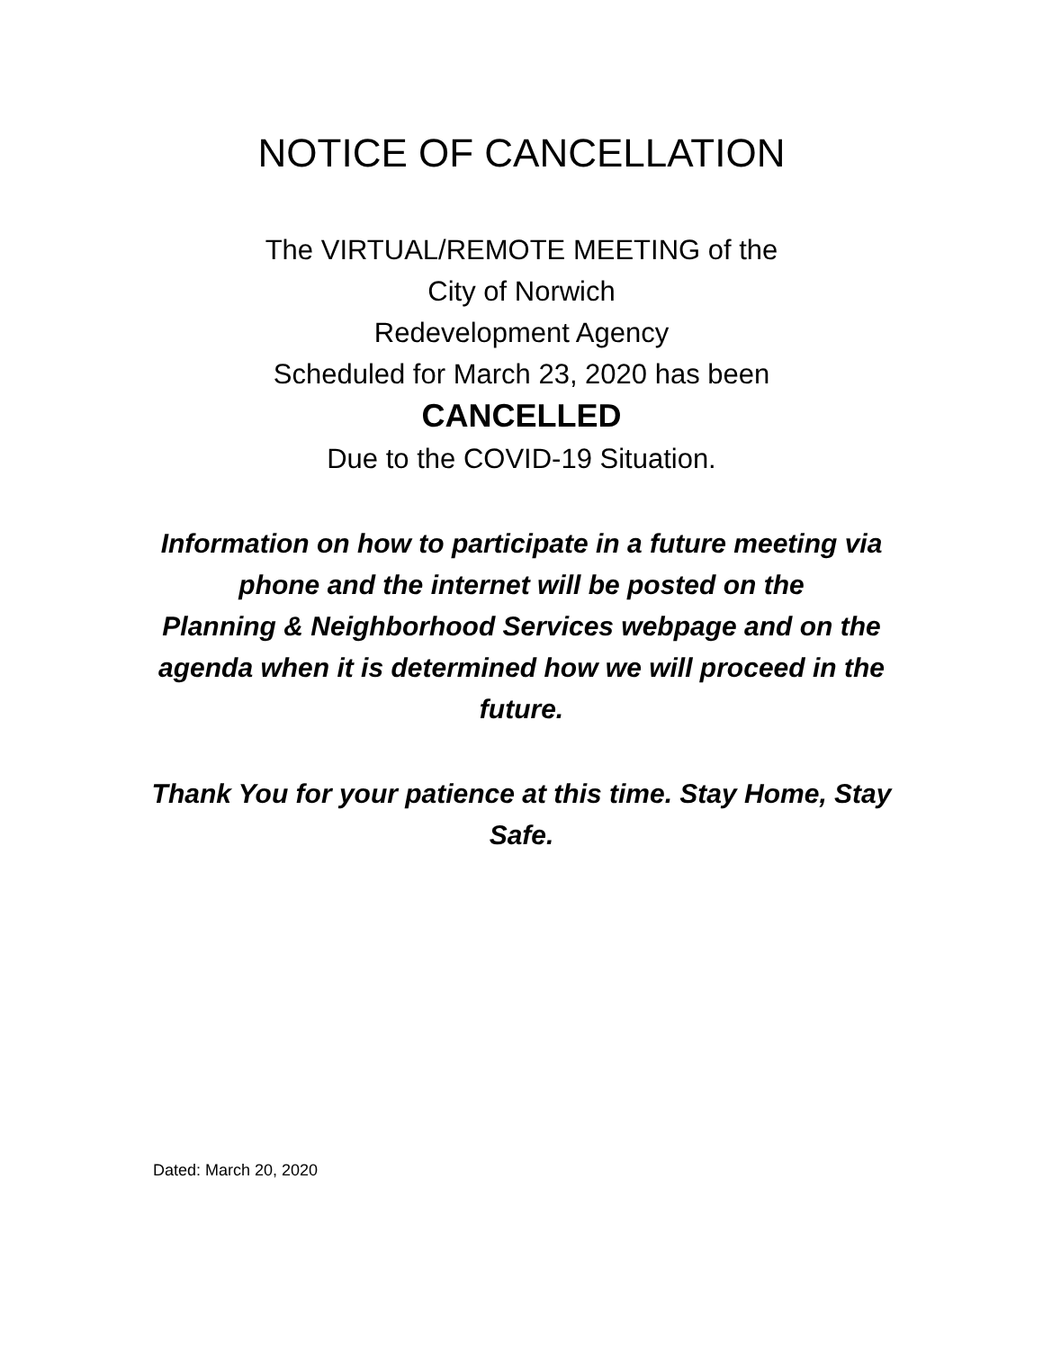NOTICE OF CANCELLATION
The VIRTUAL/REMOTE MEETING of the
City of Norwich
Redevelopment Agency
Scheduled for March 23, 2020 has been
CANCELLED
Due to the COVID-19 Situation.
Information on how to participate in a future meeting via phone and the internet will be posted on the
Planning & Neighborhood Services webpage and on the agenda when it is determined how we will proceed in the future.
Thank You for your patience at this time. Stay Home, Stay Safe.
Dated: March 20, 2020